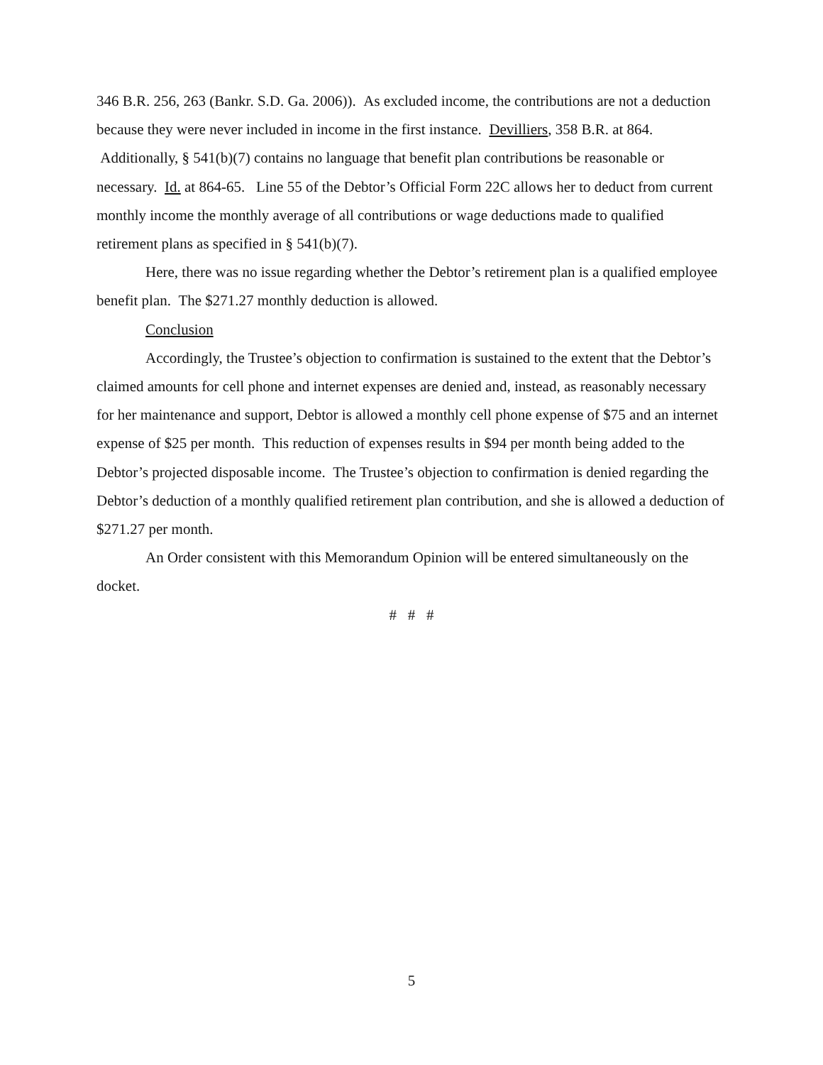346 B.R. 256, 263 (Bankr. S.D. Ga. 2006)). As excluded income, the contributions are not a deduction because they were never included in income in the first instance. Devilliers, 358 B.R. at 864. Additionally, § 541(b)(7) contains no language that benefit plan contributions be reasonable or necessary. Id. at 864-65. Line 55 of the Debtor’s Official Form 22C allows her to deduct from current monthly income the monthly average of all contributions or wage deductions made to qualified retirement plans as specified in § 541(b)(7).
Here, there was no issue regarding whether the Debtor’s retirement plan is a qualified employee benefit plan. The $271.27 monthly deduction is allowed.
Conclusion
Accordingly, the Trustee’s objection to confirmation is sustained to the extent that the Debtor’s claimed amounts for cell phone and internet expenses are denied and, instead, as reasonably necessary for her maintenance and support, Debtor is allowed a monthly cell phone expense of $75 and an internet expense of $25 per month. This reduction of expenses results in $94 per month being added to the Debtor’s projected disposable income. The Trustee’s objection to confirmation is denied regarding the Debtor’s deduction of a monthly qualified retirement plan contribution, and she is allowed a deduction of $271.27 per month.
An Order consistent with this Memorandum Opinion will be entered simultaneously on the docket.
# # #
5